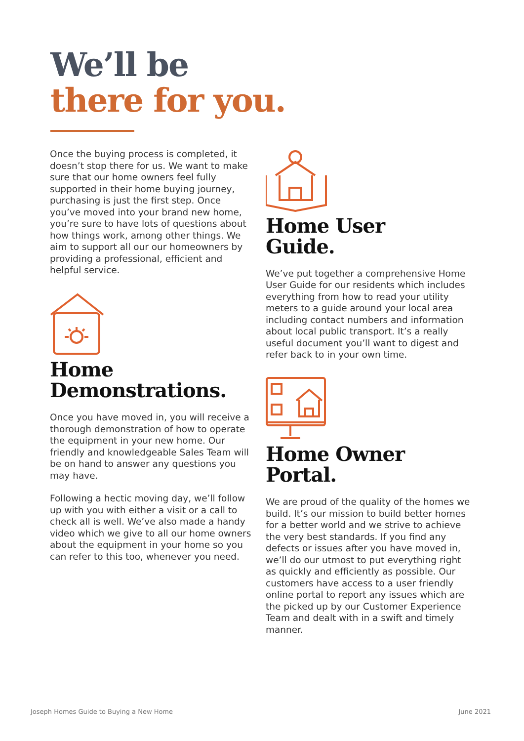We’ll be
there for you.
Once the buying process is completed, it doesn’t stop there for us. We want to make sure that our home owners feel fully supported in their home buying journey, purchasing is just the first step. Once you’ve moved into your brand new home, you’re sure to have lots of questions about how things work, among other things. We aim to support all our our homeowners by providing a professional, efficient and helpful service.
Home
Demonstrations.
Once you have moved in, you will receive a thorough demonstration of how to operate the equipment in your new home. Our friendly and knowledgeable Sales Team will be on hand to answer any questions you may have.
Following a hectic moving day, we’ll follow up with you with either a visit or a call to check all is well. We’ve also made a handy video which we give to all our home owners about the equipment in your home so you can refer to this too, whenever you need.
Home User
Guide.
We’ve put together a comprehensive Home User Guide for our residents which includes everything from how to read your utility meters to a guide around your local area including contact numbers and information about local public transport. It’s a really useful document you’ll want to digest and refer back to in your own time.
Home Owner
Portal.
We are proud of the quality of the homes we build. It’s our mission to build better homes for a better world and we strive to achieve the very best standards. If you find any defects or issues after you have moved in, we’ll do our utmost to put everything right as quickly and efficiently as possible. Our customers have access to a user friendly online portal to report any issues which are the picked up by our Customer Experience Team and dealt with in a swift and timely manner.
Joseph Homes Guide to Buying a New Home
June 2021